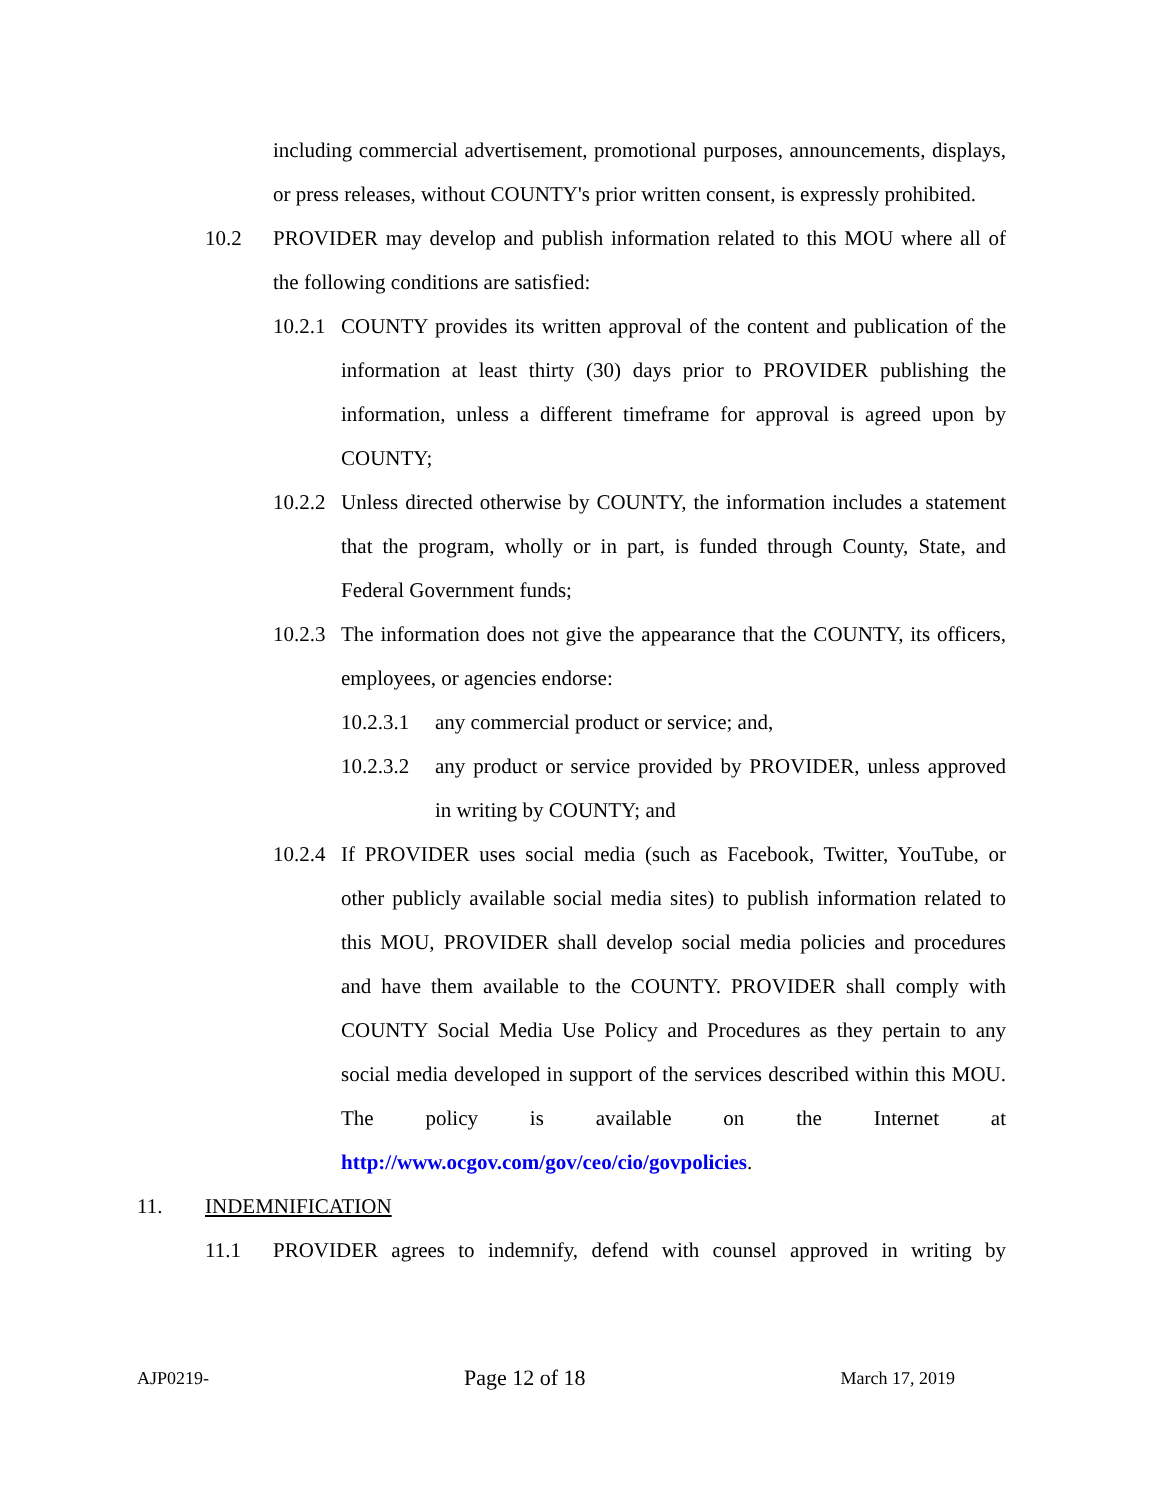including commercial advertisement, promotional purposes, announcements, displays, or press releases, without COUNTY's prior written consent, is expressly prohibited.
10.2 PROVIDER may develop and publish information related to this MOU where all of the following conditions are satisfied:
10.2.1
COUNTY provides its written approval of the content and publication of the information at least thirty (30) days prior to PROVIDER publishing the information, unless a different timeframe for approval is agreed upon by COUNTY;
10.2.2
Unless directed otherwise by COUNTY, the information includes a statement that the program, wholly or in part, is funded through County, State, and Federal Government funds;
10.2.3
The information does not give the appearance that the COUNTY, its officers, employees, or agencies endorse:
10.2.3.1
any commercial product or service; and,
10.2.3.2
any product or service provided by PROVIDER, unless approved in writing by COUNTY; and
10.2.4
If PROVIDER uses social media (such as Facebook, Twitter, YouTube, or other publicly available social media sites) to publish information related to this MOU, PROVIDER shall develop social media policies and procedures and have them available to the COUNTY. PROVIDER shall comply with COUNTY Social Media Use Policy and Procedures as they pertain to any social media developed in support of the services described within this MOU. The policy is available on the Internet at http://www.ocgov.com/gov/ceo/cio/govpolicies.
11. INDEMNIFICATION
11.1 PROVIDER agrees to indemnify, defend with counsel approved in writing by
AJP0219- Page 12 of 18 March 17, 2019